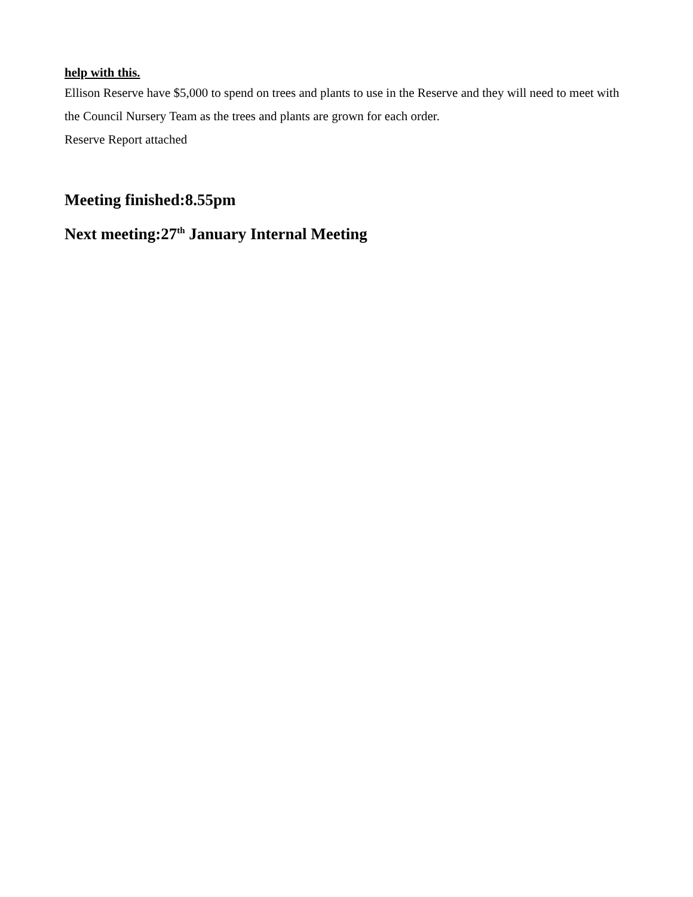help with this.
Ellison Reserve have $5,000 to spend on trees and plants to use in the Reserve and they will need to meet with the Council Nursery Team as the trees and plants are grown for each order.
Reserve Report attached
Meeting finished:8.55pm
Next meeting:27<sup>th</sup> January Internal Meeting